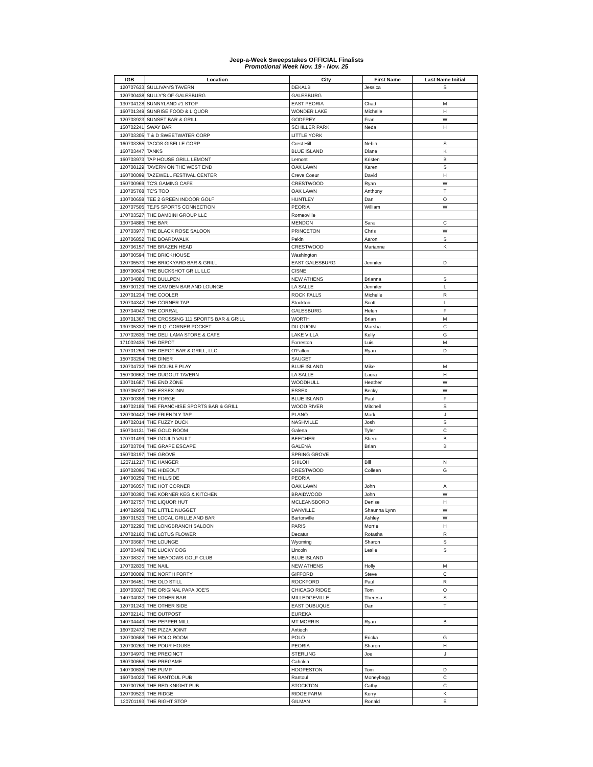Jeep-a-Week Sweepstakes OFFICIAL Finalists
Promotional Week Nov. 19 - Nov. 25
| IGB | Location | City | First Name | Last Name Initial |
| --- | --- | --- | --- | --- |
| 120707633 | SULLIVAN'S TAVERN | DEKALB | Jessica | S |
| 120700438 | SULLY'S OF GALESBURG | GALESBURG | | |
| 130704128 | SUNNYLAND #1 STOP | EAST PEORIA | Chad | M |
| 160701349 | SUNRISE FOOD & LIQUOR | WONDER LAKE | Michelle | H |
| 120703923 | SUNSET BAR & GRILL | GODFREY | Fran | W |
| 150702241 | SWAY BAR | SCHILLER PARK | Neda | H |
| 120703305 | T & D SWEETWATER CORP | LITTLE YORK | | |
| 160703355 | TACOS GISELLE CORP | Crest Hill | Nebin | S |
| 160703447 | TANKS | BLUE ISLAND | Diane | K |
| 160703973 | TAP HOUSE GRILL LEMONT | Lemont | Kristen | B |
| 120708129 | TAVERN ON THE WEST END | OAK LAWN | Karen | S |
| 160700099 | TAZEWELL FESTIVAL CENTER | Creve Coeur | David | H |
| 150700969 | TC'S GAMING CAFE | CRESTWOOD | Ryan | W |
| 130705768 | TC'S TOO | OAK LAWN | Anthony | T |
| 130700658 | TEE 2 GREEN INDOOR GOLF | HUNTLEY | Dan | O |
| 120707505 | TEJ'S SPORTS CONNECTION | PEORIA | William | W |
| 170703527 | THE BAMBINI GROUP LLC | Romeoville | | |
| 130704885 | THE BAR | MENDON | Sara | C |
| 170703977 | THE BLACK ROSE SALOON | PRINCETON | Chris | W |
| 120706852 | THE BOARDWALK | Pekin | Aaron | S |
| 120706157 | THE BRAZEN HEAD | CRESTWOOD | Marianne | K |
| 180700594 | THE BRICKHOUSE | Washington | | |
| 120705573 | THE BRICKYARD BAR & GRILL | EAST GALESBURG | Jennifer | D |
| 180700624 | THE BUCKSHOT GRILL LLC | CISNE | | |
| 130704880 | THE BULLPEN | NEW ATHENS | Brianna | S |
| 180700129 | THE CAMDEN BAR AND LOUNGE | LA SALLE | Jennifer | L |
| 120701234 | THE COOLER | ROCK FALLS | Michelle | R |
| 120704342 | THE CORNER TAP | Stockton | Scott | L |
| 120704042 | THE CORRAL | GALESBURG | Helen | F |
| 160701367 | THE CROSSING 111 SPORTS BAR & GRILL | WORTH | Brian | M |
| 130705332 | THE D.Q. CORNER POCKET | DU QUOIN | Marsha | C |
| 170702635 | THE DELI LAMA STORE & CAFE | LAKE VILLA | Kelly | G |
| 171002435 | THE DEPOT | Forreston | Luis | M |
| 170701259 | THE DEPOT BAR & GRILL, LLC | O'Fallon | Ryan | D |
| 150703294 | THE DINER | SAUGET | | |
| 120704732 | THE DOUBLE PLAY | BLUE ISLAND | Mike | M |
| 150700662 | THE DUGOUT TAVERN | LA SALLE | Laura | H |
| 130701687 | THE END ZONE | WOODHULL | Heather | W |
| 130705027 | THE ESSEX INN | ESSEX | Becky | W |
| 120700396 | THE FORGE | BLUE ISLAND | Paul | F |
| 140702189 | THE FRANCHISE SPORTS BAR & GRILL | WOOD RIVER | Mitchell | S |
| 120700442 | THE FRIENDLY TAP | PLANO | Mark | J |
| 140702014 | THE FUZZY DUCK | NASHVILLE | Josh | S |
| 150704131 | THE GOLD ROOM | Galena | Tyler | C |
| 170701499 | THE GOULD VAULT | BEECHER | Sherri | B |
| 150703704 | THE GRAPE ESCAPE | GALENA | Brian | B |
| 150703197 | THE GROVE | SPRING GROVE | | |
| 120711217 | THE HANGER | SHILOH | Bill | N |
| 160702096 | THE HIDEOUT | CRESTWOOD | Colleen | G |
| 140700259 | THE HILLSIDE | PEORIA | | |
| 120706057 | THE HOT CORNER | OAK LAWN | John | A |
| 120700390 | THE KORNER KEG & KITCHEN | BRAIDWOOD | John | W |
| 140702757 | THE LIQUOR HUT | MCLEANSBORO | Denise | H |
| 140702958 | THE LITTLE NUGGET | DANVILLE | Shaunna Lynn | W |
| 180701523 | THE LOCAL GRILLE AND BAR | Bartonville | Ashley | W |
| 120702290 | THE LONGBRANCH SALOON | PARIS | Morrie | H |
| 170702160 | THE LOTUS FLOWER | Decatur | Rotasha | R |
| 170703687 | THE LOUNGE | Wyoming | Sharon | S |
| 160703409 | THE LUCKY DOG | Lincoln | Leslie | S |
| 120708327 | THE MEADOWS GOLF CLUB | BLUE ISLAND | | |
| 170702835 | THE NAIL | NEW ATHENS | Holly | M |
| 150700009 | THE NORTH FORTY | GIFFORD | Steve | C |
| 120706451 | THE OLD STILL | ROCKFORD | Paul | R |
| 160703027 | THE ORIGINAL PAPA JOE'S | CHICAGO RIDGE | Tom | O |
| 140704032 | THE OTHER BAR | MILLEDGEVILLE | Theresa | S |
| 120701243 | THE OTHER SIDE | EAST DUBUQUE | Dan | T |
| 120702141 | THE OUTPOST | EUREKA | | |
| 140704449 | THE PEPPER MILL | MT MORRIS | Ryan | B |
| 160702472 | THE PIZZA JOINT | Antioch | | |
| 120700688 | THE POLO ROOM | POLO | Ericka | G |
| 120700263 | THE POUR HOUSE | PEORIA | Sharon | H |
| 130704970 | THE PRECINCT | STERLING | Joe | J |
| 180700656 | THE PREGAME | Cahokia | | |
| 140700635 | THE PUMP | HOOPESTON | Tom | D |
| 160704022 | THE RANTOUL PUB | Rantoul | Moneybagg | C |
| 120700758 | THE RED KNIGHT PUB | STOCKTON | Cathy | C |
| 120709523 | THE RIDGE | RIDGE FARM | Kerry | K |
| 120701193 | THE RIGHT STOP | GILMAN | Ronald | E |